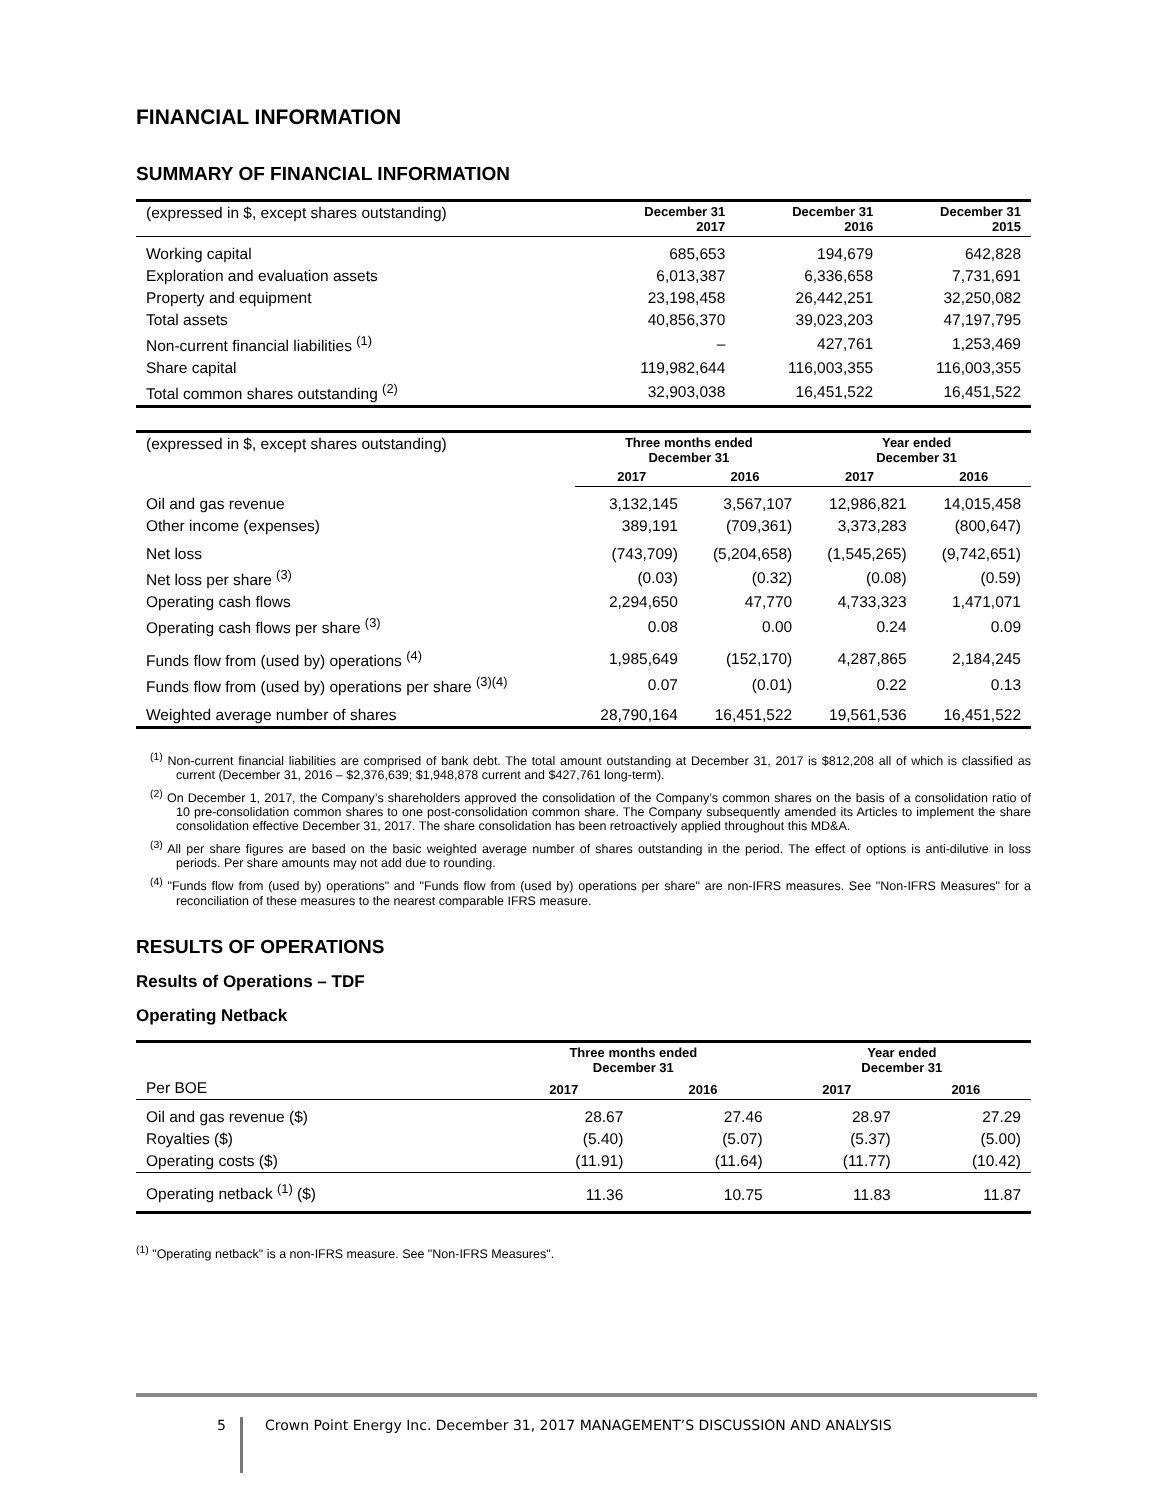FINANCIAL INFORMATION
SUMMARY OF FINANCIAL INFORMATION
| (expressed in $, except shares outstanding) | December 31 2017 | December 31 2016 | December 31 2015 |
| --- | --- | --- | --- |
| Working capital | 685,653 | 194,679 | 642,828 |
| Exploration and evaluation assets | 6,013,387 | 6,336,658 | 7,731,691 |
| Property and equipment | 23,198,458 | 26,442,251 | 32,250,082 |
| Total assets | 40,856,370 | 39,023,203 | 47,197,795 |
| Non-current financial liabilities <sup>(1)</sup> | – | 427,761 | 1,253,469 |
| Share capital | 119,982,644 | 116,003,355 | 116,003,355 |
| Total common shares outstanding <sup>(2)</sup> | 32,903,038 | 16,451,522 | 16,451,522 |
| (expressed in $, except shares outstanding) | Three months ended December 31 | | Year ended December 31 | |
| --- | --- | --- | --- | --- |
| | 2017 | 2016 | 2017 | 2016 |
| Oil and gas revenue | 3,132,145 | 3,567,107 | 12,986,821 | 14,015,458 |
| Other income (expenses) | 389,191 | (709,361) | 3,373,283 | (800,647) |
| Net loss | (743,709) | (5,204,658) | (1,545,265) | (9,742,651) |
| Net loss per share <sup>(3)</sup> | (0.03) | (0.32) | (0.08) | (0.59) |
| Operating cash flows | 2,294,650 | 47,770 | 4,733,323 | 1,471,071 |
| Operating cash flows per share <sup>(3)</sup> | 0.08 | 0.00 | 0.24 | 0.09 |
| Funds flow from (used by) operations <sup>(4)</sup> | 1,985,649 | (152,170) | 4,287,865 | 2,184,245 |
| Funds flow from (used by) operations per share <sup>(3)(4)</sup> | 0.07 | (0.01) | 0.22 | 0.13 |
| Weighted average number of shares | 28,790,164 | 16,451,522 | 19,561,536 | 16,451,522 |
<sup>(1)</sup> Non-current financial liabilities are comprised of bank debt. The total amount outstanding at December 31, 2017 is $812,208 all of which is classified as current (December 31, 2016 – $2,376,639; $1,948,878 current and $427,761 long-term).
<sup>(2)</sup> On December 1, 2017, the Company’s shareholders approved the consolidation of the Company’s common shares on the basis of a consolidation ratio of 10 pre-consolidation common shares to one post-consolidation common share. The Company subsequently amended its Articles to implement the share consolidation effective December 31, 2017. The share consolidation has been retroactively applied throughout this MD&A.
<sup>(3)</sup> All per share figures are based on the basic weighted average number of shares outstanding in the period. The effect of options is anti-dilutive in loss periods. Per share amounts may not add due to rounding.
<sup>(4)</sup> "Funds flow from (used by) operations" and "Funds flow from (used by) operations per share" are non-IFRS measures. See "Non-IFRS Measures" for a reconciliation of these measures to the nearest comparable IFRS measure.
RESULTS OF OPERATIONS
Results of Operations – TDF
Operating Netback
| | Three months ended December 31 | | Year ended December 31 | |
| --- | --- | --- | --- | --- |
| Per BOE | 2017 | 2016 | 2017 | 2016 |
| Oil and gas revenue ($) | 28.67 | 27.46 | 28.97 | 27.29 |
| Royalties ($) | (5.40) | (5.07) | (5.37) | (5.00) |
| Operating costs ($) | (11.91) | (11.64) | (11.77) | (10.42) |
| Operating netback <sup>(1)</sup> ($) | 11.36 | 10.75 | 11.83 | 11.87 |
<sup>(1)</sup> "Operating netback" is a non-IFRS measure. See "Non-IFRS Measures".
5
Crown Point Energy Inc. December 31, 2017 MANAGEMENT’S DISCUSSION AND ANALYSIS